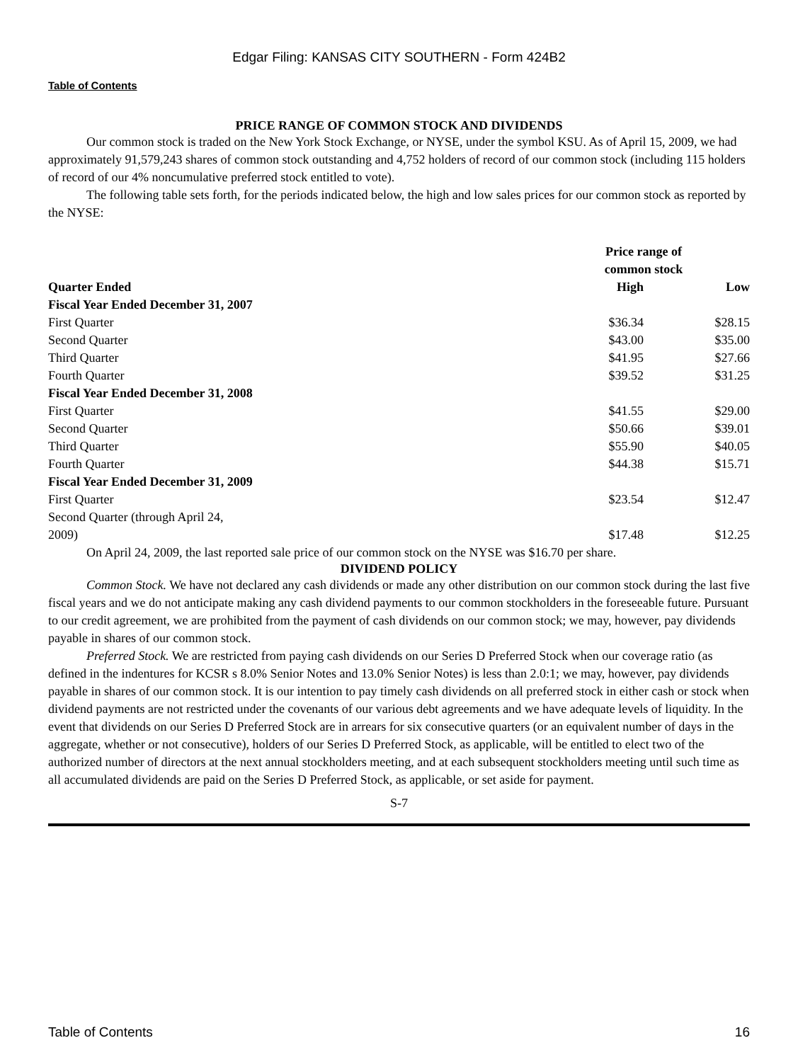Edgar Filing: KANSAS CITY SOUTHERN - Form 424B2
Table of Contents
PRICE RANGE OF COMMON STOCK AND DIVIDENDS
Our common stock is traded on the New York Stock Exchange, or NYSE, under the symbol KSU. As of April 15, 2009, we had approximately 91,579,243 shares of common stock outstanding and 4,752 holders of record of our common stock (including 115 holders of record of our 4% noncumulative preferred stock entitled to vote).
The following table sets forth, for the periods indicated below, the high and low sales prices for our common stock as reported by the NYSE:
| | | Price range of common stock | |
| --- | --- | --- | --- |
| Quarter Ended | | High | Low |
| Fiscal Year Ended December 31, 2007 | | | |
| First Quarter | | $36.34 | $28.15 |
| Second Quarter | | $43.00 | $35.00 |
| Third Quarter | | $41.95 | $27.66 |
| Fourth Quarter | | $39.52 | $31.25 |
| Fiscal Year Ended December 31, 2008 | | | |
| First Quarter | | $41.55 | $29.00 |
| Second Quarter | | $50.66 | $39.01 |
| Third Quarter | | $55.90 | $40.05 |
| Fourth Quarter | | $44.38 | $15.71 |
| Fiscal Year Ended December 31, 2009 | | | |
| First Quarter | | $23.54 | $12.47 |
| Second Quarter (through April 24, 2009) | | $17.48 | $12.25 |
On April 24, 2009, the last reported sale price of our common stock on the NYSE was $16.70 per share.
DIVIDEND POLICY
Common Stock. We have not declared any cash dividends or made any other distribution on our common stock during the last five fiscal years and we do not anticipate making any cash dividend payments to our common stockholders in the foreseeable future. Pursuant to our credit agreement, we are prohibited from the payment of cash dividends on our common stock; we may, however, pay dividends payable in shares of our common stock.
Preferred Stock. We are restricted from paying cash dividends on our Series D Preferred Stock when our coverage ratio (as defined in the indentures for KCSR s 8.0% Senior Notes and 13.0% Senior Notes) is less than 2.0:1; we may, however, pay dividends payable in shares of our common stock. It is our intention to pay timely cash dividends on all preferred stock in either cash or stock when dividend payments are not restricted under the covenants of our various debt agreements and we have adequate levels of liquidity. In the event that dividends on our Series D Preferred Stock are in arrears for six consecutive quarters (or an equivalent number of days in the aggregate, whether or not consecutive), holders of our Series D Preferred Stock, as applicable, will be entitled to elect two of the authorized number of directors at the next annual stockholders meeting, and at each subsequent stockholders meeting until such time as all accumulated dividends are paid on the Series D Preferred Stock, as applicable, or set aside for payment.
S-7
Table of Contents 16